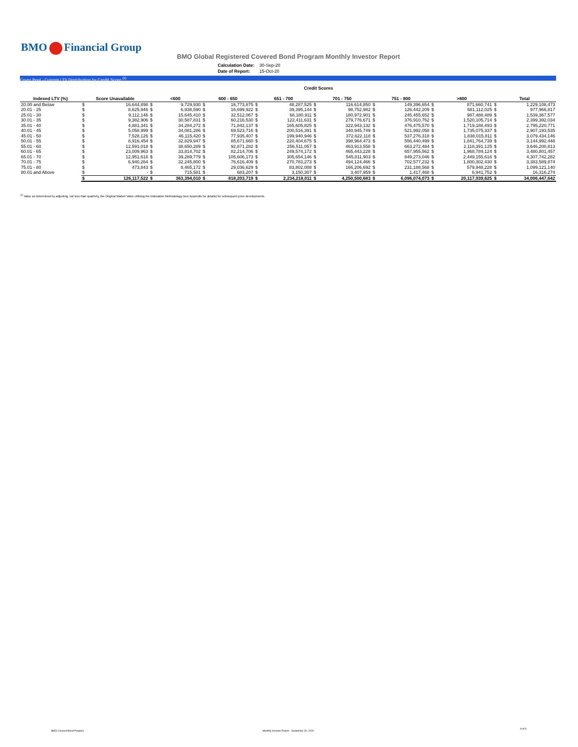BMO Financial Group
BMO Global Registered Covered Bond Program Monthly Investor Report
| Calculation Date: | 30-Sep-20 |
| Date of Report: | 15-Oct-20 |
Cover Pool - Current LTV Distribution by Credit Score <sup>(1)</sup>
| | Credit Scores | | | | | | | | | | | | | | | |
| --- | --- | --- | --- | --- | --- | --- | --- | --- | --- | --- | --- | --- | --- | --- | --- | --- |
| Indexed LTV (%) | Score Unavailable | | <600 | | 600 - 650 | | 651 - 700 | | 701 - 750 | | 751 - 800 | | >800 | | Total | |
| 20.00 and Below | $ | 16,644,898 | $ | 9,729,930 | $ | 16,773,875 | $ | 48,287,525 | $ | 116,614,850 | $ | 149,396,654 | $ | 871,660,741 | $ | 1,229,108,473 |
| 20.01 - 25 | $ | 8,625,946 | $ | 6,938,590 | $ | 16,699,922 | $ | 39,395,144 | $ | 98,752,982 | $ | 126,442,209 | $ | 681,112,025 | $ | 977,966,817 |
| 25.01 - 30 | $ | 9,112,146 | $ | 15,645,410 | $ | 32,512,067 | $ | 68,180,911 | $ | 180,972,901 | $ | 245,455,652 | $ | 987,488,489 | $ | 1,539,367,577 |
| 30.01 - 35 | $ | 9,382,906 | $ | 30,587,831 | $ | 60,216,530 | $ | 122,411,631 | $ | 279,776,671 | $ | 376,910,752 | $ | 1,520,105,714 | $ | 2,399,392,034 |
| 35.01 - 40 | $ | 4,881,341 | $ | 34,284,272 | $ | 71,842,137 | $ | 165,605,825 | $ | 322,943,132 | $ | 476,475,570 | $ | 1,719,188,493 | $ | 2,795,220,771 |
| 40.01 - 45 | $ | 5,058,999 | $ | 34,081,286 | $ | 69,523,716 | $ | 200,516,391 | $ | 340,945,749 | $ | 521,992,058 | $ | 1,735,075,337 | $ | 2,907,193,535 |
| 45.01 - 50 | $ | 7,528,126 | $ | 46,115,420 | $ | 77,935,407 | $ | 199,940,946 | $ | 372,622,118 | $ | 537,276,318 | $ | 1,838,015,811 | $ | 3,079,434,146 |
| 50.01 - 55 | $ | 8,916,454 | $ | 32,829,947 | $ | 85,671,660 | $ | 220,404,675 | $ | 398,964,473 | $ | 556,440,499 | $ | 1,841,764,739 | $ | 3,144,992,448 |
| 55.01 - 60 | $ | 12,591,018 | $ | 38,650,289 | $ | 92,871,282 | $ | 256,511,057 | $ | 463,913,558 | $ | 663,272,484 | $ | 2,118,391,125 | $ | 3,646,200,813 |
| 60.01 - 65 | $ | 23,009,963 | $ | 33,814,702 | $ | 82,214,706 | $ | 249,574,172 | $ | 465,443,228 | $ | 657,955,562 | $ | 1,968,789,124 | $ | 3,480,801,457 |
| 65.01 - 70 | $ | 12,951,618 | $ | 39,289,779 | $ | 105,606,173 | $ | 305,654,146 | $ | 545,811,903 | $ | 849,273,046 | $ | 2,449,155,616 | $ | 4,307,742,282 |
| 70.01 - 75 | $ | 6,940,264 | $ | 32,245,800 | $ | 76,616,409 | $ | 270,783,273 | $ | 494,124,466 | $ | 702,577,232 | $ | 1,800,302,430 | $ | 3,383,589,874 |
| 75.01 - 80 | $ | 473,843 | $ | 8,465,172 | $ | 29,036,629 | $ | 83,802,008 | $ | 166,206,692 | $ | 231,188,568 | $ | 579,948,228 | $ | 1,099,121,140 |
| 80.01 and Above | $ | - | $ | 715,581 | $ | 683,207 | $ | 3,150,307 | $ | 3,407,959 | $ | 1,417,468 | $ | 6,941,752 | $ | 16,316,274 |
| | $ | 126,117,522 | $ | 363,394,010 | $ | 818,203,719 | $ | 2,234,218,011 | $ | 4,250,500,683 | $ | 6,096,074,073 | $ | 20,117,939,625 | $ | 34,006,447,642 |
<sup>(1)</sup> Value as determined by adjusting, not less than quarterly, the Original Market Value utilizing the Indexation Methodology (see Appendix for details) for subsequent price developments.
BMO Covered Bond Program
Monthly Investor Report - September 30, 2020
8 of 9